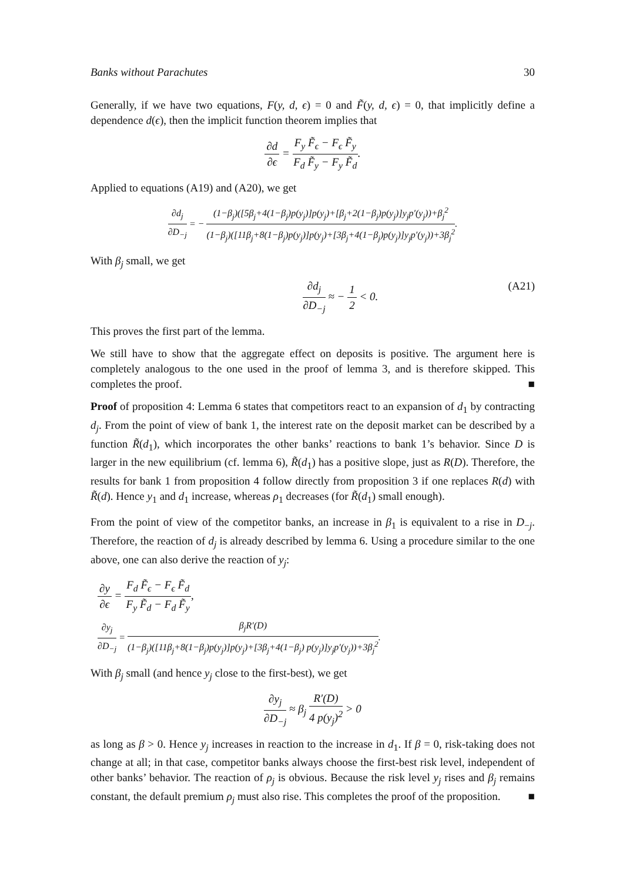Banks without Parachutes 30
Generally, if we have two equations, F(y, d, ϵ) = 0 and F̃(y, d, ϵ) = 0, that implicitly define a dependence d(ϵ), then the implicit function theorem implies that
∂d ∂ϵ = F<sub>y</sub> F̃<sub>ϵ</sub> − F<sub>ϵ</sub> F̃<sub>y</sub> F<sub>d</sub> F̃<sub>y</sub> − F<sub>y</sub> F̃<sub>d</sub>.
Applied to equations (A19) and (A20), we get
∂d<sub>j</sub> ∂D<sub>−j</sub> = − (1−β<sub>j</sub>)([5β<sub>j</sub>+4(1−β<sub>j</sub>)p(y<sub>j</sub>)]p(y<sub>j</sub>)+[β<sub>j</sub>+2(1−β<sub>j</sub>)p(y<sub>j</sub>)]y<sub>j</sub>p′(y<sub>j</sub>))+β<sub>j</sub><sup>2</sup> (1−β<sub>j</sub>)([11β<sub>j</sub>+8(1−β<sub>j</sub>)p(y<sub>j</sub>)]p(y<sub>j</sub>)+[3β<sub>j</sub>+4(1−β<sub>j</sub>)p(y<sub>j</sub>)]y<sub>j</sub>p′(y<sub>j</sub>))+3β<sub>j</sub><sup>2</sup>.
With β<sub>j</sub> small, we get
∂d<sub>j</sub> ∂D<sub>−j</sub> ≈ − 1 2 < 0. (A21)
This proves the first part of the lemma.
We still have to show that the aggregate effect on deposits is positive. The argument here is completely analogous to the one used in the proof of lemma 3, and is therefore skipped. This completes the proof. ■
Proof of proposition 4: Lemma 6 states that competitors react to an expansion of d<sub>1</sub> by contracting d<sub>j</sub>. From the point of view of bank 1, the interest rate on the deposit market can be described by a function R̃(d<sub>1</sub>), which incorporates the other banks’ reactions to bank 1’s behavior. Since D is larger in the new equilibrium (cf. lemma 6), R̃(d<sub>1</sub>) has a positive slope, just as R(D). Therefore, the results for bank 1 from proposition 4 follow directly from proposition 3 if one replaces R(d) with R̃(d). Hence y<sub>1</sub> and d<sub>1</sub> increase, whereas ρ<sub>1</sub> decreases (for R̃(d<sub>1</sub>) small enough).
From the point of view of the competitor banks, an increase in β<sub>1</sub> is equivalent to a rise in D<sub>−j</sub>. Therefore, the reaction of d<sub>j</sub> is already described by lemma 6. Using a procedure similar to the one above, one can also derive the reaction of y<sub>j</sub>:
∂y ∂ϵ = F<sub>d</sub> F̃<sub>ϵ</sub> − F<sub>ϵ</sub> F̃<sub>d</sub> F<sub>y</sub> F̃<sub>d</sub> − F<sub>d</sub> F̃<sub>y</sub>,
∂y<sub>j</sub> ∂D<sub>−j</sub> = β<sub>j</sub>R′(D) (1−β<sub>j</sub>)([11β<sub>j</sub>+8(1−β<sub>j</sub>)p(y<sub>j</sub>)]p(y<sub>j</sub>)+[3β<sub>j</sub>+4(1−β<sub>j</sub>) p(y<sub>j</sub>)]y<sub>j</sub>p′(y<sub>j</sub>))+3β<sub>j</sub><sup>2</sup>.
With β<sub>j</sub> small (and hence y<sub>j</sub> close to the first-best), we get
∂y<sub>j</sub> ∂D<sub>−j</sub> ≈ β<sub>j</sub> R′(D) 4 p(y<sub>j</sub>)<sup>2</sup> > 0
as long as β > 0. Hence y<sub>j</sub> increases in reaction to the increase in d<sub>1</sub>. If β = 0, risk-taking does not change at all; in that case, competitor banks always choose the first-best risk level, independent of other banks’ behavior. The reaction of ρ<sub>j</sub> is obvious. Because the risk level y<sub>j</sub> rises and β<sub>j</sub> remains constant, the default premium ρ<sub>j</sub> must also rise. This completes the proof of the proposition. ■